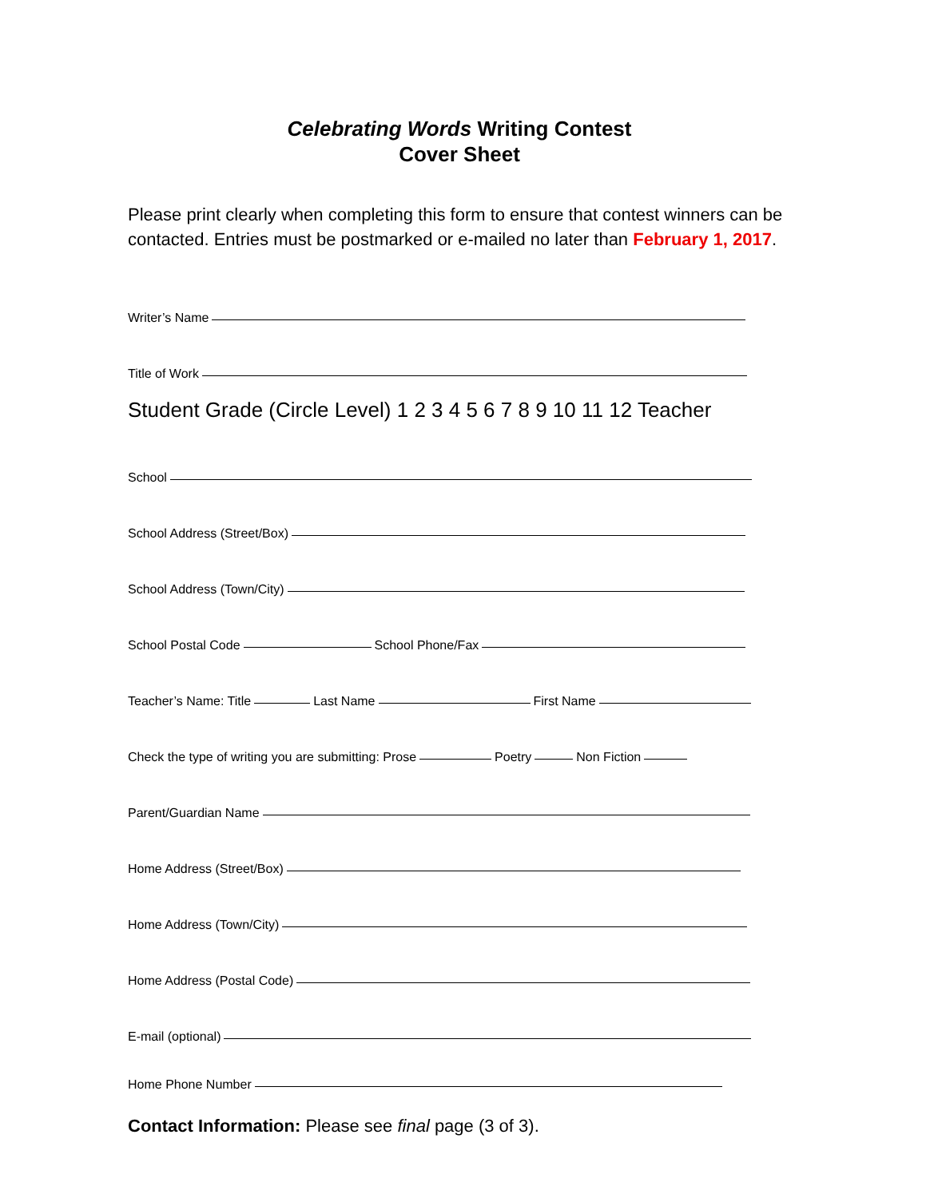Celebrating Words Writing Contest
Cover Sheet
Please print clearly when completing this form to ensure that contest winners can be contacted. Entries must be postmarked or e-mailed no later than February 1, 2017.
Writer’s Name
Title of Work
Student Grade (Circle Level) 1 2 3 4 5 6 7 8 9 10 11 12 Teacher
School
School Address (Street/Box)
School Address (Town/City)
School Postal Code School Phone/Fax
Teacher’s Name: Title Last Name First Name
Check the type of writing you are submitting: Prose Poetry Non Fiction
Parent/Guardian Name
Home Address (Street/Box)
Home Address (Town/City)
Home Address (Postal Code)
E-mail (optional)
Home Phone Number
Contact Information: Please see final page (3 of 3).